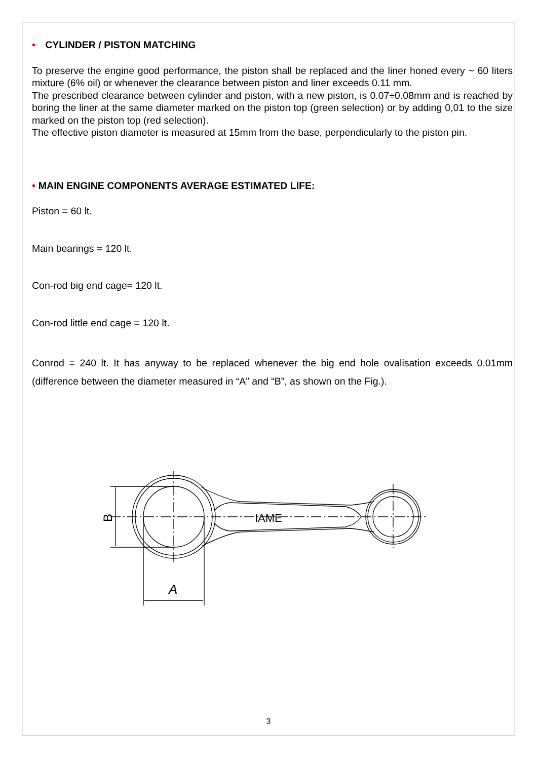• CYLINDER / PISTON MATCHING
To preserve the engine good performance, the piston shall be replaced and the liner honed every ~ 60 liters mixture (6% oil) or whenever the clearance between piston and liner exceeds 0.11 mm.
The prescribed clearance between cylinder and piston, with a new piston, is 0.07÷0.08mm and is reached by boring the liner at the same diameter marked on the piston top (green selection) or by adding 0,01 to the size marked on the piston top (red selection).
The effective piston diameter is measured at 15mm from the base, perpendicularly to the piston pin.
• MAIN ENGINE COMPONENTS AVERAGE ESTIMATED LIFE:
Piston = 60 lt.
Main bearings = 120 lt.
Con-rod big end cage= 120 lt.
Con-rod little end cage = 120 lt.
Conrod = 240 lt. It has anyway to be replaced whenever the big end hole ovalisation exceeds 0.01mm (difference between the diameter measured in “A” and “B”, as shown on the Fig.).
B
A
IAME
3